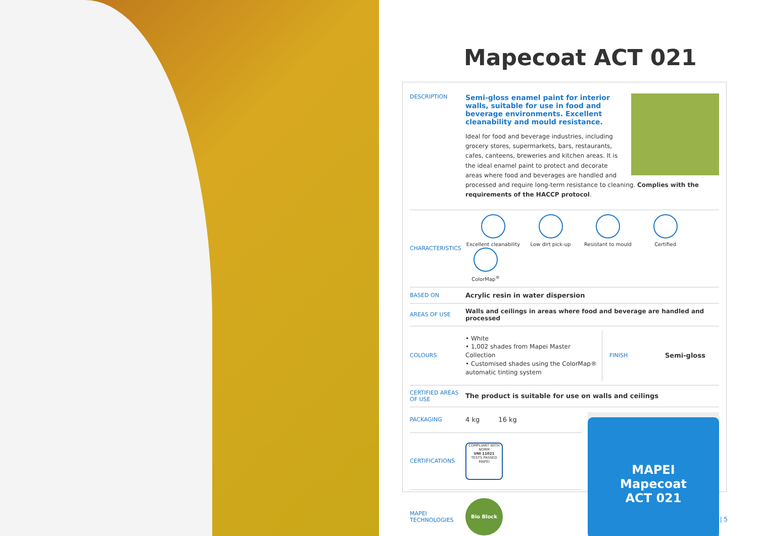Mapecoat ACT 021
| DESCRIPTION | Semi-gloss enamel paint for interior walls, suitable for use in food and beverage environments. Excellent cleanability and mould resistance. Ideal for food and beverage industries, including grocery stores, supermarkets, bars, restaurants, cafes, canteens, breweries and kitchen areas. It is the ideal enamel paint to protect and decorate areas where food and beverages are handled and processed and require long-term resistance to cleaning. Complies with the requirements of the HACCP protocol . |
| CHARACTERISTICS | Excellent cleanability Low dirt pick-up Resistant to mould Certified ColorMap<sup>®</sup> |
| BASED ON | Acrylic resin in water dispersion |
| AREAS OF USE | Walls and ceilings in areas where food and beverage are handled and processed |
| COLOURS | / • White • 1,002 shades from Mapei Master Collection • Customised shades using the ColorMap® automatic tinting system / FINISH / Semi-gloss / |
| CERTIFIED AREAS OF USE | The product is suitable for use on walls and ceilings |
| PACKAGING | 4 kg 16 kg |
| CERTIFICATIONS | COMPLIANT WITH NORM UNI 11021 TESTS PASSED MAPEI |
| MAPEI TECHNOLOGIES | Bio Block |
MAPEI
Mapecoat
ACT 021
| 5